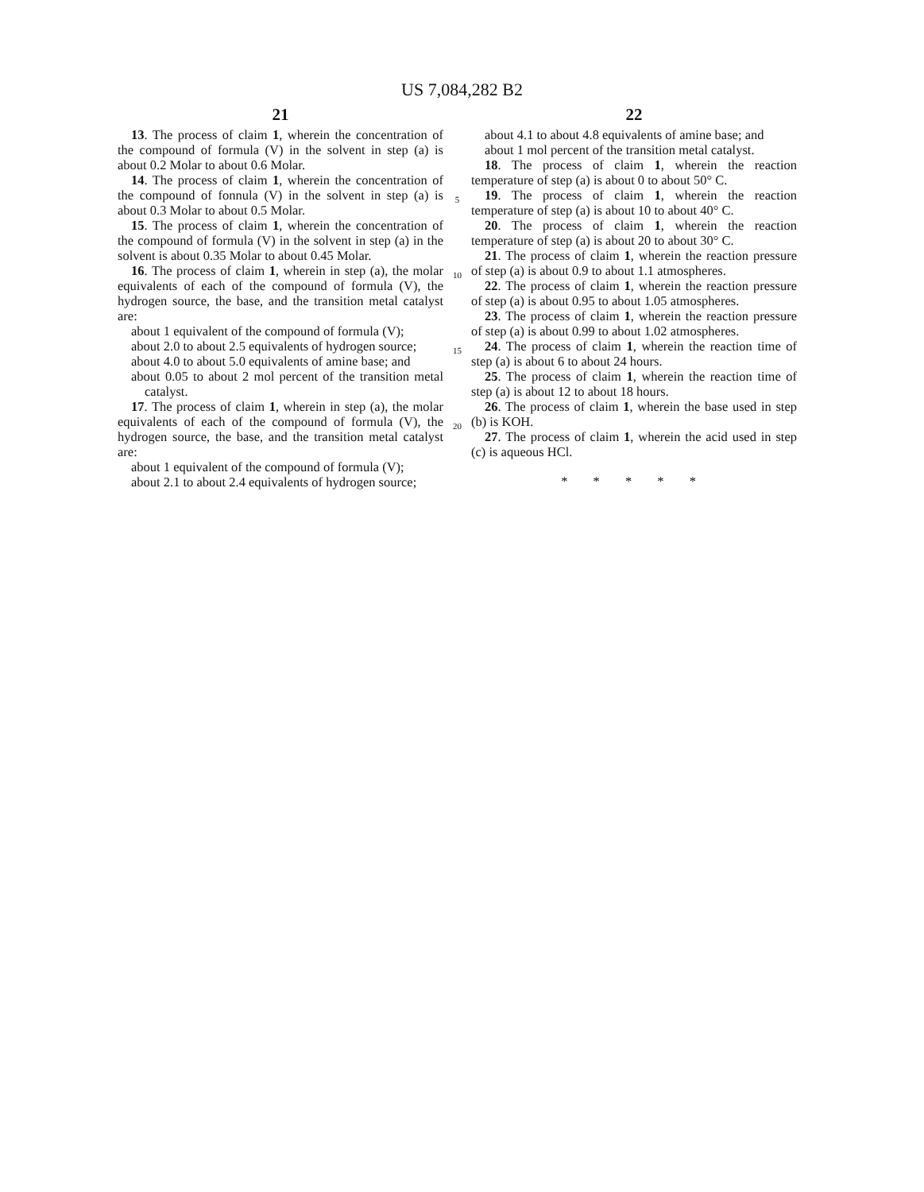US 7,084,282 B2
21
13. The process of claim 1, wherein the concentration of the compound of formula (V) in the solvent in step (a) is about 0.2 Molar to about 0.6 Molar.
14. The process of claim 1, wherein the concentration of the compound of fonnula (V) in the solvent in step (a) is about 0.3 Molar to about 0.5 Molar.
15. The process of claim 1, wherein the concentration of the compound of formula (V) in the solvent in step (a) in the solvent is about 0.35 Molar to about 0.45 Molar.
16. The process of claim 1, wherein in step (a), the molar equivalents of each of the compound of formula (V), the hydrogen source, the base, and the transition metal catalyst are:
about 1 equivalent of the compound of formula (V);
about 2.0 to about 2.5 equivalents of hydrogen source;
about 4.0 to about 5.0 equivalents of amine base; and
about 0.05 to about 2 mol percent of the transition metal catalyst.
17. The process of claim 1, wherein in step (a), the molar equivalents of each of the compound of formula (V), the hydrogen source, the base, and the transition metal catalyst are:
about 1 equivalent of the compound of formula (V);
about 2.1 to about 2.4 equivalents of hydrogen source;
5
10
15
20
22
about 4.1 to about 4.8 equivalents of amine base; and
about 1 mol percent of the transition metal catalyst.
18. The process of claim 1, wherein the reaction temperature of step (a) is about 0 to about 50° C.
19. The process of claim 1, wherein the reaction temperature of step (a) is about 10 to about 40° C.
20. The process of claim 1, wherein the reaction temperature of step (a) is about 20 to about 30° C.
21. The process of claim 1, wherein the reaction pressure of step (a) is about 0.9 to about 1.1 atmospheres.
22. The process of claim 1, wherein the reaction pressure of step (a) is about 0.95 to about 1.05 atmospheres.
23. The process of claim 1, wherein the reaction pressure of step (a) is about 0.99 to about 1.02 atmospheres.
24. The process of claim 1, wherein the reaction time of step (a) is about 6 to about 24 hours.
25. The process of claim 1, wherein the reaction time of step (a) is about 12 to about 18 hours.
26. The process of claim 1, wherein the base used in step (b) is KOH.
27. The process of claim 1, wherein the acid used in step (c) is aqueous HCl.
* * * * *